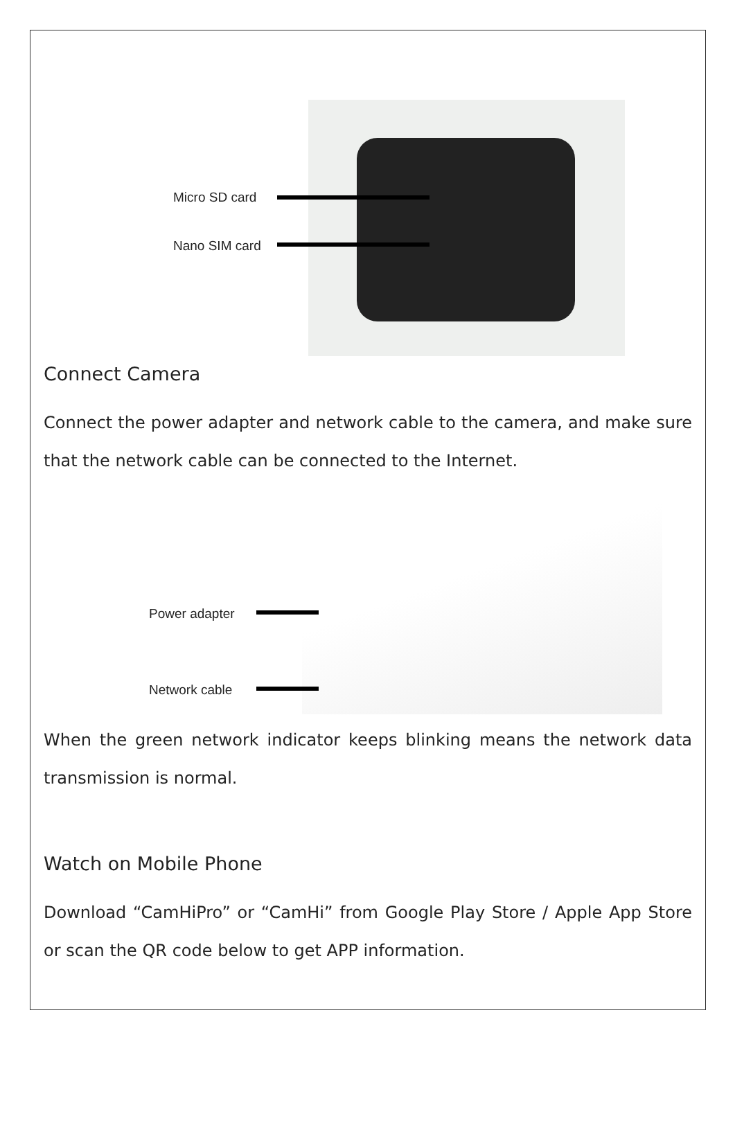Micro SD card
Nano SIM card
Connect Camera
Connect the power adapter and network cable to the camera, and make sure that the network cable can be connected to the Internet.
Power adapter
Network cable
When the green network indicator keeps blinking means the network data transmission is normal.
Watch on Mobile Phone
Download “CamHiPro” or “CamHi” from Google Play Store / Apple App Store or scan the QR code below to get APP information.